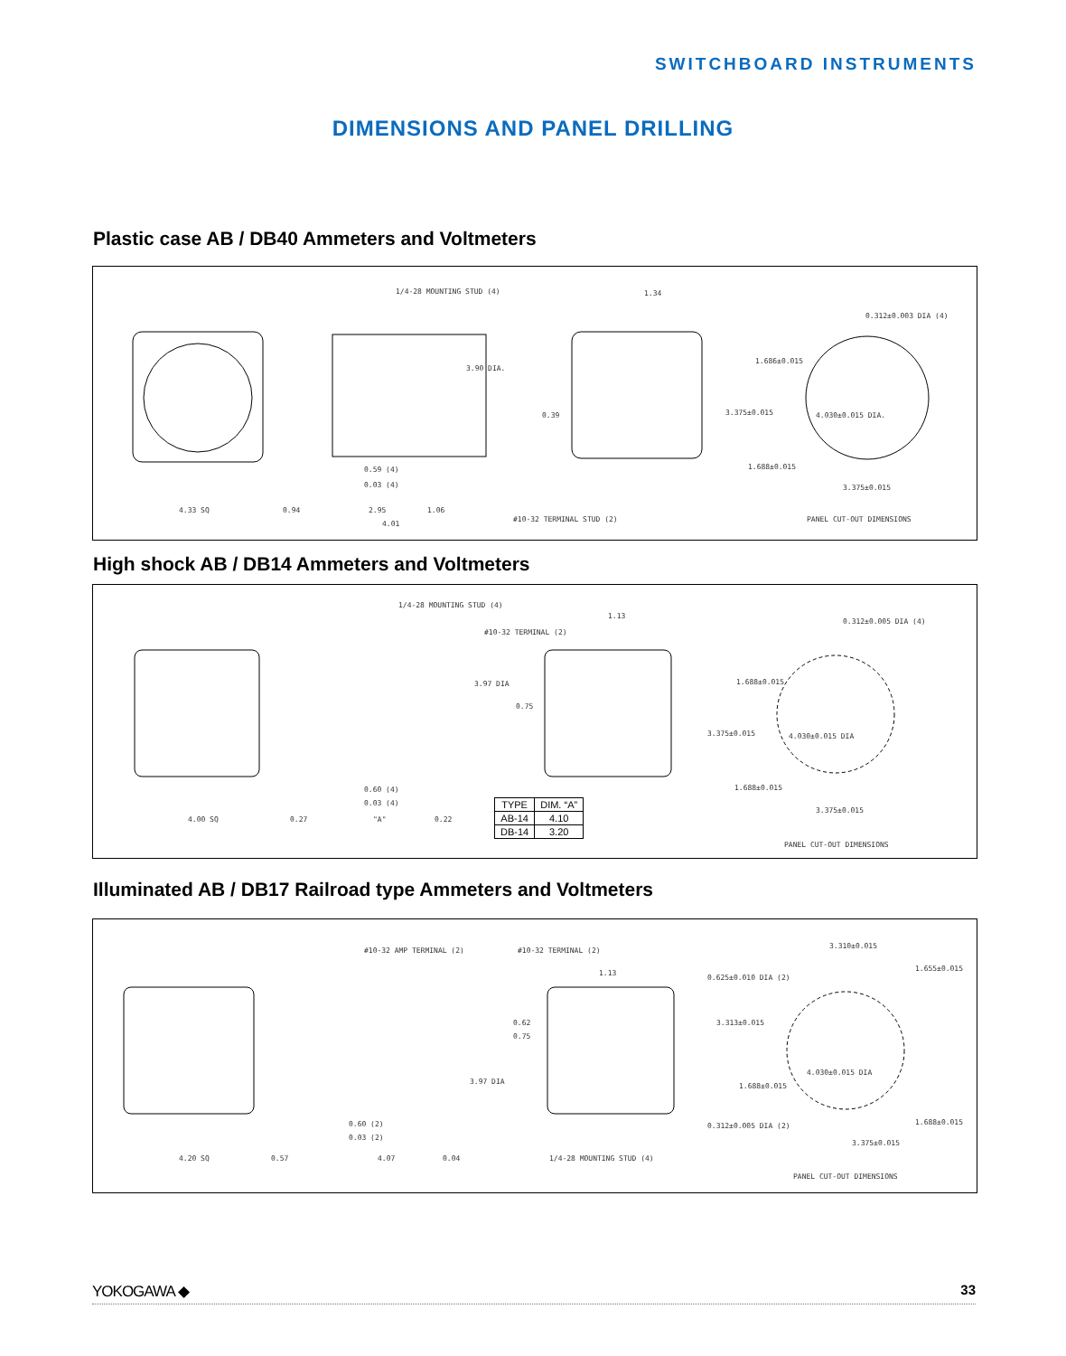SWITCHBOARD INSTRUMENTS
DIMENSIONS AND PANEL DRILLING
Plastic case AB / DB40 Ammeters and Voltmeters
1/4-28 MOUNTING STUD (4) 1.34
0.312±0.003 DIA (4)
3.90 DIA.
1.686±0.015
0.39 3.375±0.015 4.030±0.015 DIA.
0.59 (4) 1.688±0.015
0.03 (4) 3.375±0.015
4.33 SQ 0.94 2.95 1.06
4.01
#10-32 TERMINAL STUD (2) PANEL CUT-OUT DIMENSIONS
High shock AB / DB14 Ammeters and Voltmeters
1/4-28 MOUNTING STUD (4)
1.13
0.312±0.005 DIA (4)
#10-32 TERMINAL (2)
3.97 DIA 1.688±0.015
0.75
3.375±0.015 4.030±0.015 DIA
0.60 (4) 1.688±0.015
0.03 (4)
4.00 SQ 0.27 "A" 0.22
3.375±0.015
PANEL CUT-OUT DIMENSIONS
| TYPE | DIM. “A” |
| --- | --- |
| AB-14 | 4.10 |
| DB-14 | 3.20 |
Illuminated AB / DB17 Railroad type Ammeters and Voltmeters
#10-32 AMP TERMINAL (2) #10-32 TERMINAL (2)
3.310±0.015
1.655±0.015
1.13
0.625±0.010 DIA (2)
0.62 3.313±0.015
0.75
4.030±0.015 DIA
3.97 DIA
1.688±0.015
0.60 (2) 0.312±0.005 DIA (2) 1.688±0.015
0.03 (2)
3.375±0.015
4.20 SQ 0.57 4.07 0.04 1/4-28 MOUNTING STUD (4)
PANEL CUT-OUT DIMENSIONS
YOKOGAWA ◆ 33